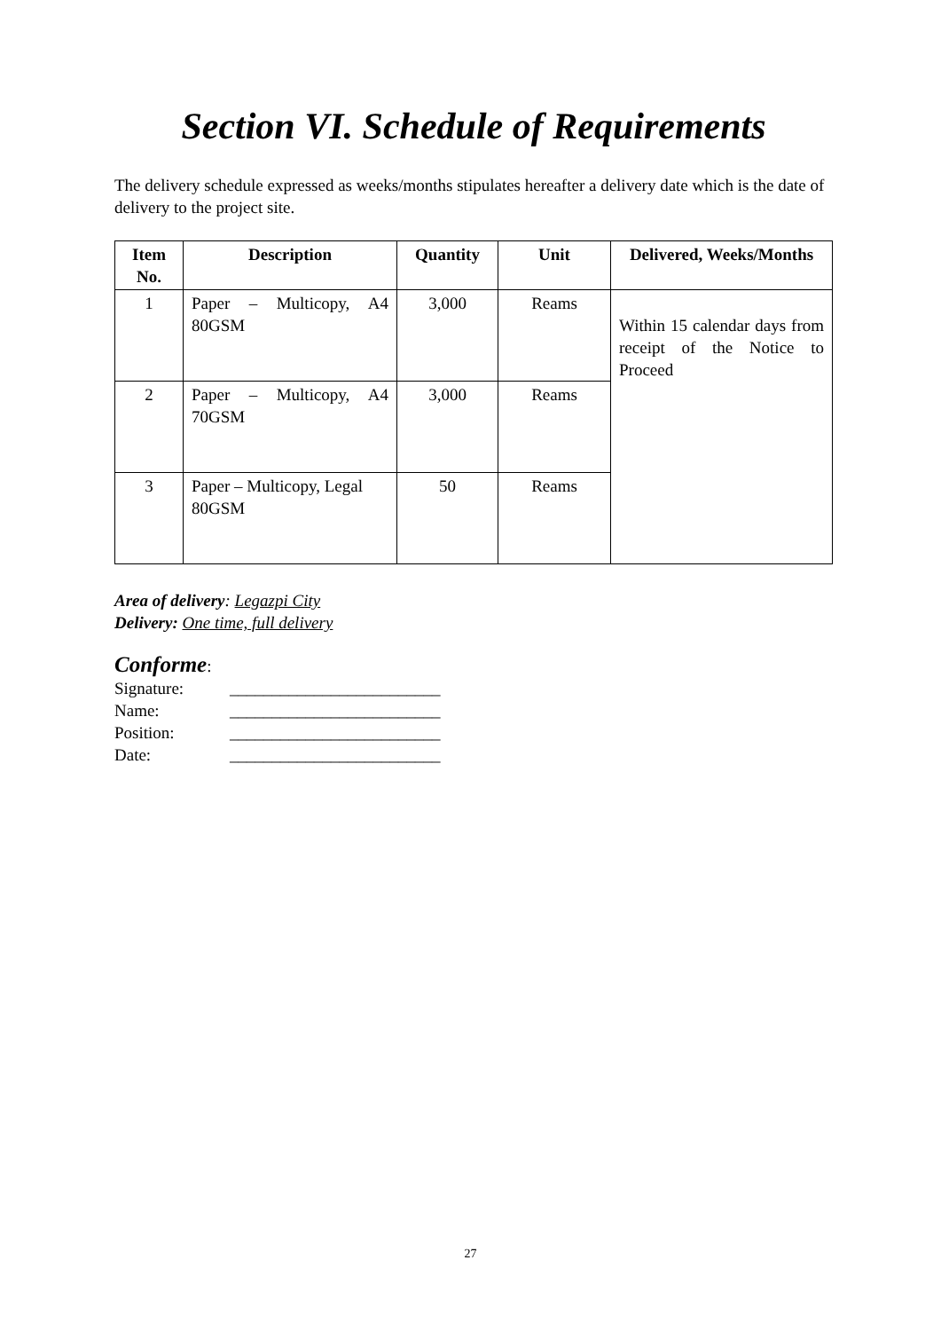Section VI. Schedule of Requirements
The delivery schedule expressed as weeks/months stipulates hereafter a delivery date which is the date of delivery to the project site.
| Item No. | Description | Quantity | Unit | Delivered, Weeks/Months |
| --- | --- | --- | --- | --- |
| 1 | Paper – Multicopy, A4 80GSM | 3,000 | Reams | Within 15 calendar days from receipt of the Notice to Proceed |
| 2 | Paper – Multicopy, A4 70GSM | 3,000 | Reams | |
| 3 | Paper – Multicopy, Legal 80GSM | 50 | Reams | |
Area of delivery: Legazpi City
Delivery: One time, full delivery
Conforme:
Signature: _________________________
Name: _________________________
Position: _________________________
Date: _________________________
27